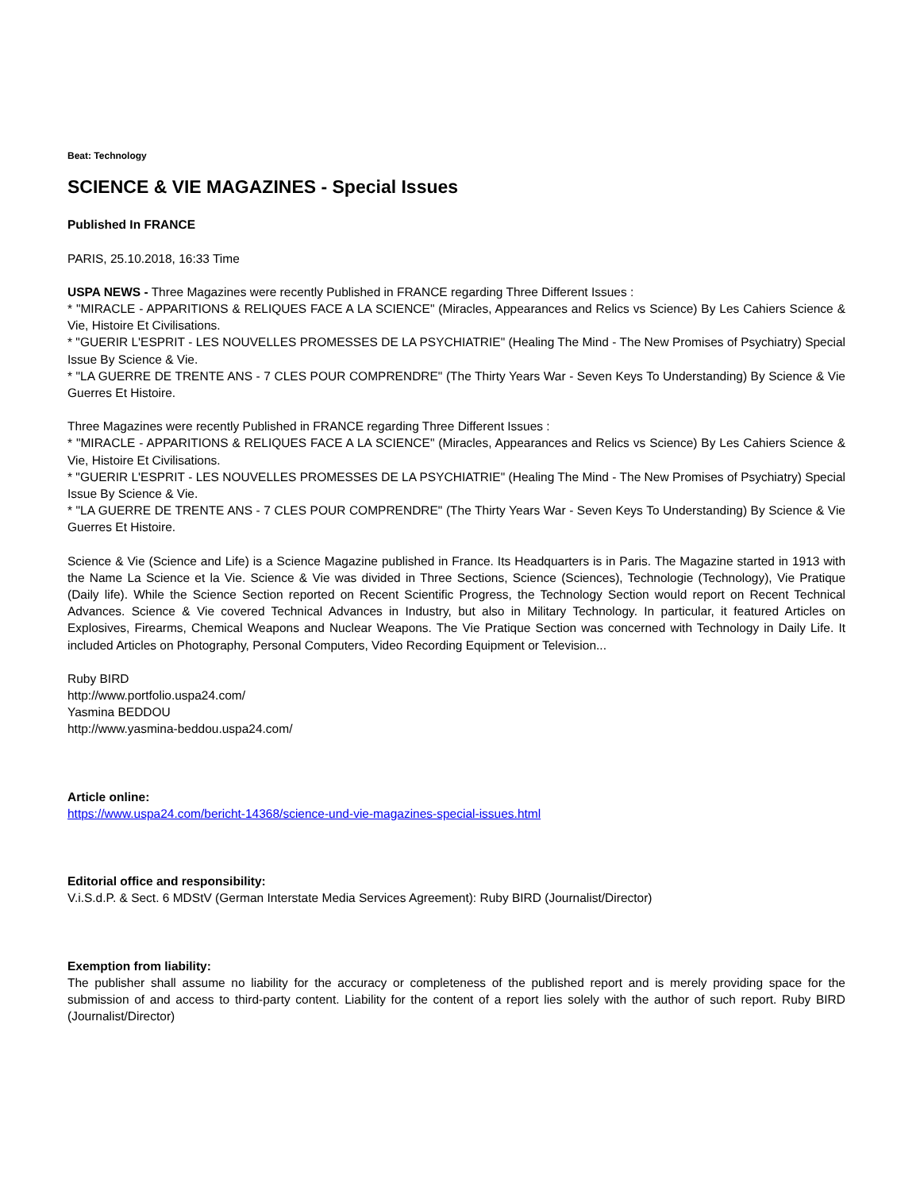Beat: Technology
SCIENCE & VIE MAGAZINES - Special Issues
Published In FRANCE
PARIS, 25.10.2018, 16:33 Time
USPA NEWS - Three Magazines were recently Published in FRANCE regarding Three Different Issues :
* "MIRACLE - APPARITIONS & RELIQUES FACE A LA SCIENCE" (Miracles, Appearances and Relics vs Science) By Les Cahiers Science & Vie, Histoire Et Civilisations.
* "GUERIR L'ESPRIT - LES NOUVELLES PROMESSES DE LA PSYCHIATRIE" (Healing The Mind - The New Promises of Psychiatry) Special Issue By Science & Vie.
* "LA GUERRE DE TRENTE ANS - 7 CLES POUR COMPRENDRE" (The Thirty Years War - Seven Keys To Understanding) By Science & Vie Guerres Et Histoire.
Three Magazines were recently Published in FRANCE regarding Three Different Issues :
* "MIRACLE - APPARITIONS & RELIQUES FACE A LA SCIENCE" (Miracles, Appearances and Relics vs Science) By Les Cahiers Science & Vie, Histoire Et Civilisations.
* "GUERIR L'ESPRIT - LES NOUVELLES PROMESSES DE LA PSYCHIATRIE" (Healing The Mind - The New Promises of Psychiatry) Special Issue By Science & Vie.
* "LA GUERRE DE TRENTE ANS - 7 CLES POUR COMPRENDRE" (The Thirty Years War - Seven Keys To Understanding) By Science & Vie Guerres Et Histoire.
Science & Vie (Science and Life) is a Science Magazine published in France. Its Headquarters is in Paris. The Magazine started in 1913 with the Name La Science et la Vie. Science & Vie was divided in Three Sections, Science (Sciences), Technologie (Technology), Vie Pratique (Daily life). While the Science Section reported on Recent Scientific Progress, the Technology Section would report on Recent Technical Advances. Science & Vie covered Technical Advances in Industry, but also in Military Technology. In particular, it featured Articles on Explosives, Firearms, Chemical Weapons and Nuclear Weapons. The Vie Pratique Section was concerned with Technology in Daily Life. It included Articles on Photography, Personal Computers, Video Recording Equipment or Television...
Ruby BIRD
http://www.portfolio.uspa24.com/
Yasmina BEDDOU
http://www.yasmina-beddou.uspa24.com/
Article online:
https://www.uspa24.com/bericht-14368/science-und-vie-magazines-special-issues.html
Editorial office and responsibility:
V.i.S.d.P. & Sect. 6 MDStV (German Interstate Media Services Agreement): Ruby BIRD (Journalist/Director)
Exemption from liability:
The publisher shall assume no liability for the accuracy or completeness of the published report and is merely providing space for the submission of and access to third-party content. Liability for the content of a report lies solely with the author of such report. Ruby BIRD (Journalist/Director)